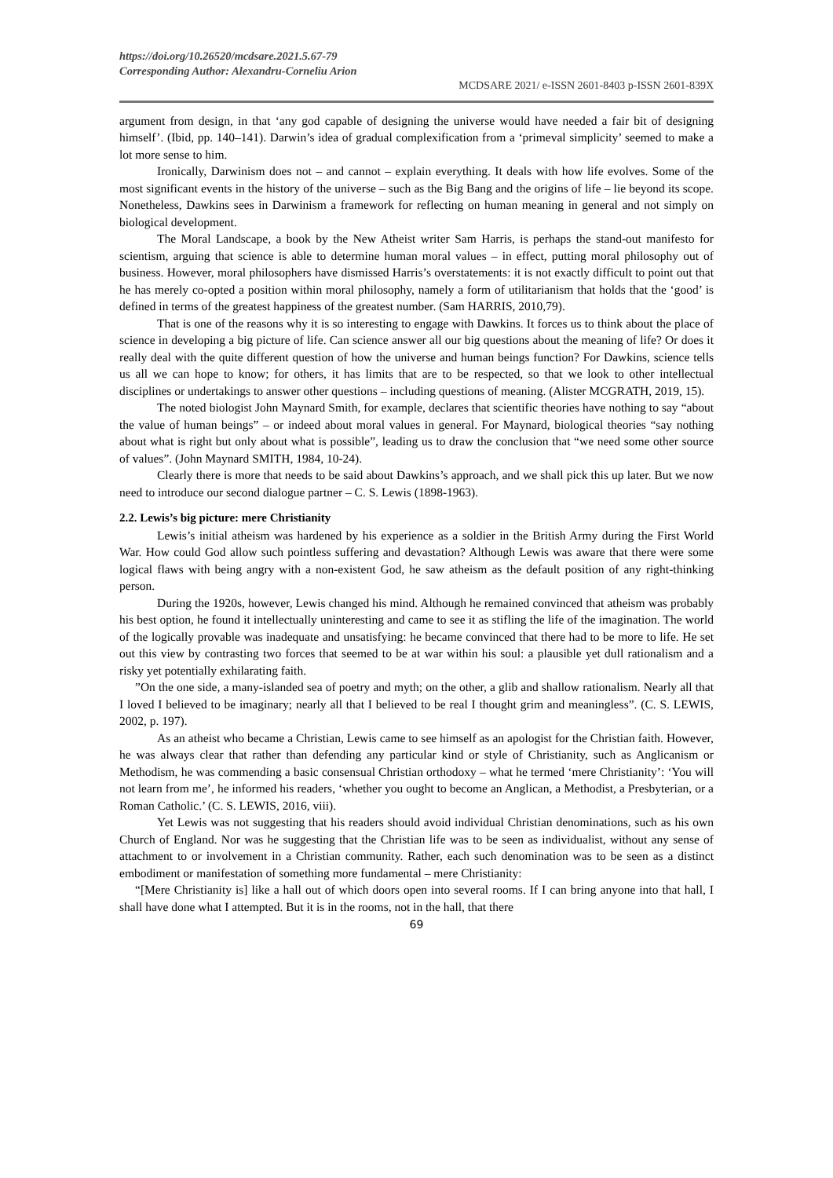https://doi.org/10.26520/mcdsare.2021.5.67-79
Corresponding Author: Alexandru-Corneliu Arion
MCDSARE 2021/ e-ISSN 2601-8403 p-ISSN 2601-839X
argument from design, in that ‘any god capable of designing the universe would have needed a fair bit of designing himself’. (Ibid, pp. 140–141). Darwin’s idea of gradual complexification from a ‘primeval simplicity’ seemed to make a lot more sense to him.
Ironically, Darwinism does not – and cannot – explain everything. It deals with how life evolves. Some of the most significant events in the history of the universe – such as the Big Bang and the origins of life – lie beyond its scope. Nonetheless, Dawkins sees in Darwinism a framework for reflecting on human meaning in general and not simply on biological development.
The Moral Landscape, a book by the New Atheist writer Sam Harris, is perhaps the stand-out manifesto for scientism, arguing that science is able to determine human moral values – in effect, putting moral philosophy out of business. However, moral philosophers have dismissed Harris’s overstatements: it is not exactly difficult to point out that he has merely co-opted a position within moral philosophy, namely a form of utilitarianism that holds that the ‘good’ is defined in terms of the greatest happiness of the greatest number. (Sam HARRIS, 2010,79).
That is one of the reasons why it is so interesting to engage with Dawkins. It forces us to think about the place of science in developing a big picture of life. Can science answer all our big questions about the meaning of life? Or does it really deal with the quite different question of how the universe and human beings function? For Dawkins, science tells us all we can hope to know; for others, it has limits that are to be respected, so that we look to other intellectual disciplines or undertakings to answer other questions – including questions of meaning. (Alister MCGRATH, 2019, 15).
The noted biologist John Maynard Smith, for example, declares that scientific theories have nothing to say “about the value of human beings” – or indeed about moral values in general. For Maynard, biological theories “say nothing about what is right but only about what is possible”, leading us to draw the conclusion that “we need some other source of values”. (John Maynard SMITH, 1984, 10-24).
Clearly there is more that needs to be said about Dawkins’s approach, and we shall pick this up later. But we now need to introduce our second dialogue partner – C. S. Lewis (1898-1963).
2.2. Lewis’s big picture: mere Christianity
Lewis’s initial atheism was hardened by his experience as a soldier in the British Army during the First World War. How could God allow such pointless suffering and devastation? Although Lewis was aware that there were some logical flaws with being angry with a non-existent God, he saw atheism as the default position of any right-thinking person.
During the 1920s, however, Lewis changed his mind. Although he remained convinced that atheism was probably his best option, he found it intellectually uninteresting and came to see it as stifling the life of the imagination. The world of the logically provable was inadequate and unsatisfying: he became convinced that there had to be more to life. He set out this view by contrasting two forces that seemed to be at war within his soul: a plausible yet dull rationalism and a risky yet potentially exhilarating faith.
”On the one side, a many-islanded sea of poetry and myth; on the other, a glib and shallow rationalism. Nearly all that I loved I believed to be imaginary; nearly all that I believed to be real I thought grim and meaningless”. (C. S. LEWIS, 2002, p. 197).
As an atheist who became a Christian, Lewis came to see himself as an apologist for the Christian faith. However, he was always clear that rather than defending any particular kind or style of Christianity, such as Anglicanism or Methodism, he was commending a basic consensual Christian orthodoxy – what he termed ‘mere Christianity’: ‘You will not learn from me’, he informed his readers, ‘whether you ought to become an Anglican, a Methodist, a Presbyterian, or a Roman Catholic.’ (C. S. LEWIS, 2016, viii).
Yet Lewis was not suggesting that his readers should avoid individual Christian denominations, such as his own Church of England. Nor was he suggesting that the Christian life was to be seen as individualist, without any sense of attachment to or involvement in a Christian community. Rather, each such denomination was to be seen as a distinct embodiment or manifestation of something more fundamental – mere Christianity:
“[Mere Christianity is] like a hall out of which doors open into several rooms. If I can bring anyone into that hall, I shall have done what I attempted. But it is in the rooms, not in the hall, that there
69